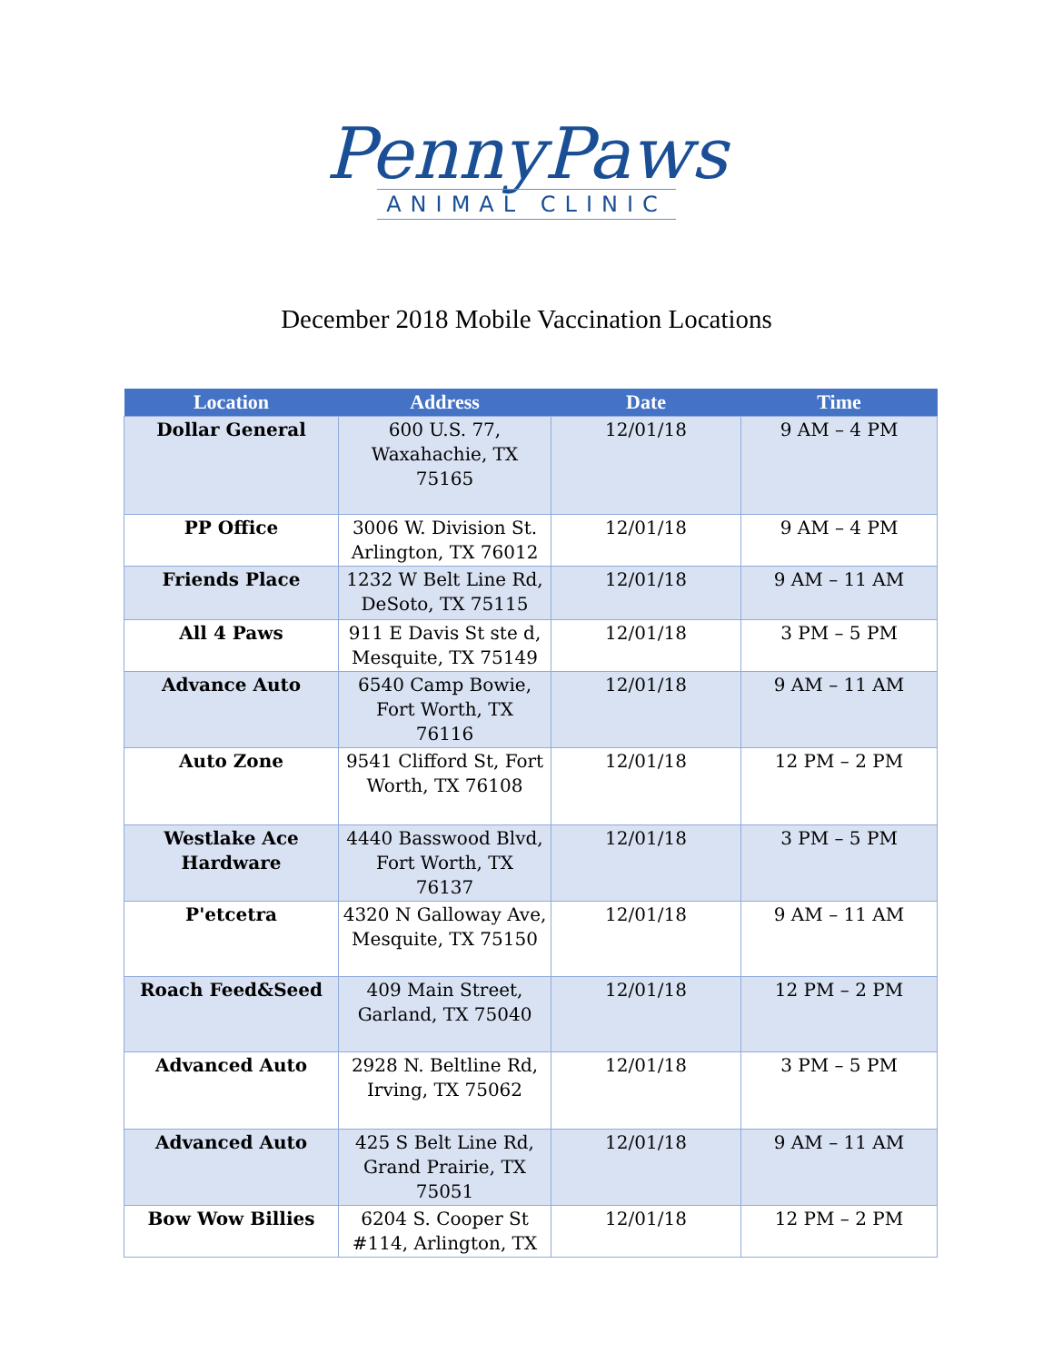PennyPaws
ANIMAL CLINIC
December 2018 Mobile Vaccination Locations
| Location | Address | Date | Time |
| --- | --- | --- | --- |
| Dollar General | 600 U.S. 77, Waxahachie, TX 75165 | 12/01/18 | 9 AM – 4 PM |
| PP Office | 3006 W. Division St. Arlington, TX 76012 | 12/01/18 | 9 AM – 4 PM |
| Friends Place | 1232 W Belt Line Rd, DeSoto, TX 75115 | 12/01/18 | 9 AM – 11 AM |
| All 4 Paws | 911 E Davis St ste d, Mesquite, TX 75149 | 12/01/18 | 3 PM – 5 PM |
| Advance Auto | 6540 Camp Bowie, Fort Worth, TX 76116 | 12/01/18 | 9 AM – 11 AM |
| Auto Zone | 9541 Clifford St, Fort Worth, TX 76108 | 12/01/18 | 12 PM – 2 PM |
| Westlake Ace Hardware | 4440 Basswood Blvd, Fort Worth, TX 76137 | 12/01/18 | 3 PM – 5 PM |
| P'etcetra | 4320 N Galloway Ave, Mesquite, TX 75150 | 12/01/18 | 9 AM – 11 AM |
| Roach Feed&Seed | 409 Main Street, Garland, TX 75040 | 12/01/18 | 12 PM – 2 PM |
| Advanced Auto | 2928 N. Beltline Rd, Irving, TX 75062 | 12/01/18 | 3 PM – 5 PM |
| Advanced Auto | 425 S Belt Line Rd, Grand Prairie, TX 75051 | 12/01/18 | 9 AM – 11 AM |
| Bow Wow Billies | 6204 S. Cooper St #114, Arlington, TX | 12/01/18 | 12 PM – 2 PM |